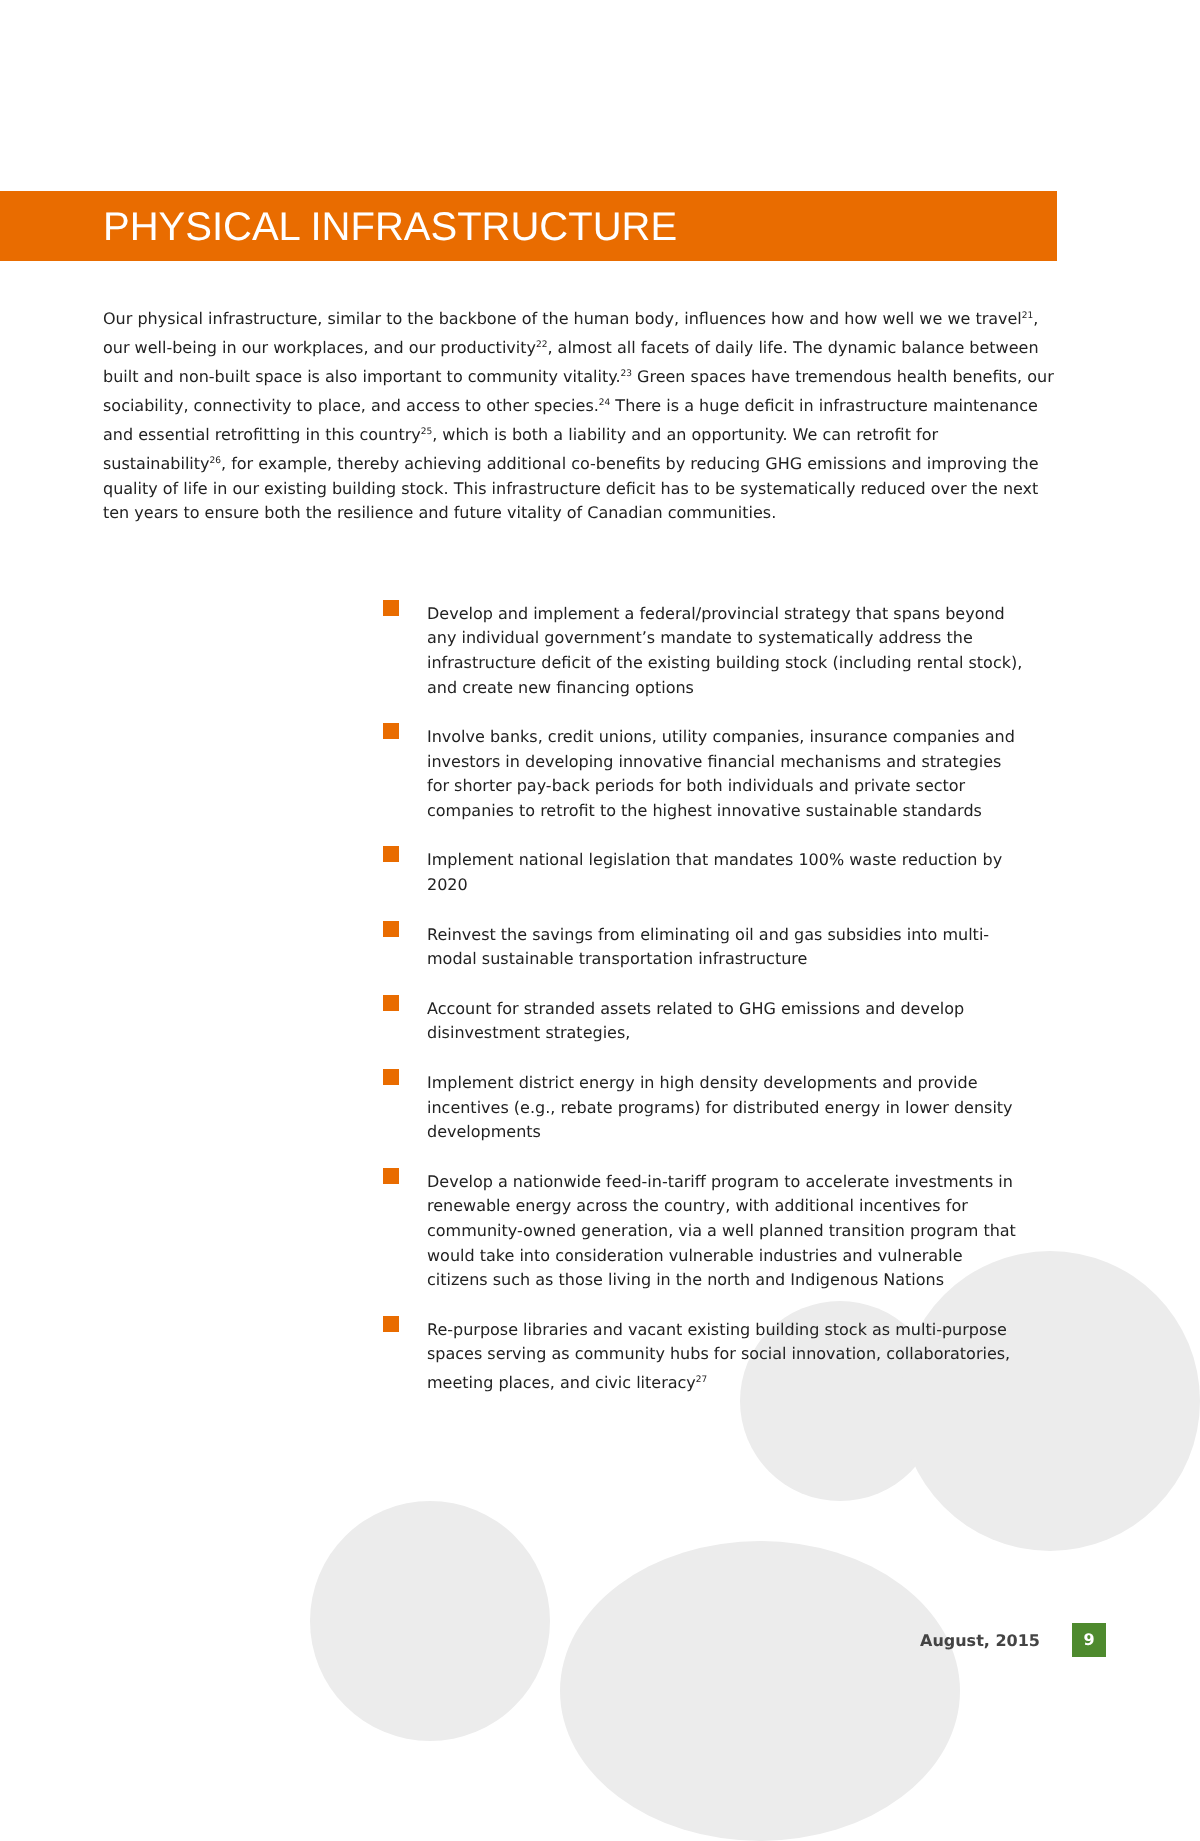PHYSICAL INFRASTRUCTURE
Our physical infrastructure, similar to the backbone of the human body, influences how and how well we we travel<sup>21</sup>, our well-being in our workplaces, and our productivity<sup>22</sup>, almost all facets of daily life. The dynamic balance between built and non-built space is also important to community vitality.<sup>23</sup> Green spaces have tremendous health benefits, our sociability, connectivity to place, and access to other species.<sup>24</sup> There is a huge deficit in infrastructure maintenance and essential retrofitting in this country<sup>25</sup>, which is both a liability and an opportunity. We can retrofit for sustainability<sup>26</sup>, for example, thereby achieving additional co-benefits by reducing GHG emissions and improving the quality of life in our existing building stock. This infrastructure deficit has to be systematically reduced over the next ten years to ensure both the resilience and future vitality of Canadian communities.
Develop and implement a federal/provincial strategy that spans beyond any individual government’s mandate to systematically address the infrastructure deficit of the existing building stock (including rental stock), and create new financing options
Involve banks, credit unions, utility companies, insurance companies and investors in developing innovative financial mechanisms and strategies for shorter pay-back periods for both individuals and private sector companies to retrofit to the highest innovative sustainable standards
Implement national legislation that mandates 100% waste reduction by 2020
Reinvest the savings from eliminating oil and gas subsidies into multi-modal sustainable transportation infrastructure
Account for stranded assets related to GHG emissions and develop disinvestment strategies,
Implement district energy in high density developments and provide incentives (e.g., rebate programs) for distributed energy in lower density developments
Develop a nationwide feed-in-tariff program to accelerate investments in renewable energy across the country, with additional incentives for community-owned generation, via a well planned transition program that would take into consideration vulnerable industries and vulnerable citizens such as those living in the north and Indigenous Nations
Re-purpose libraries and vacant existing building stock as multi-purpose spaces serving as community hubs for social innovation, collaboratories, meeting places, and civic literacy<sup>27</sup>
August, 2015
9